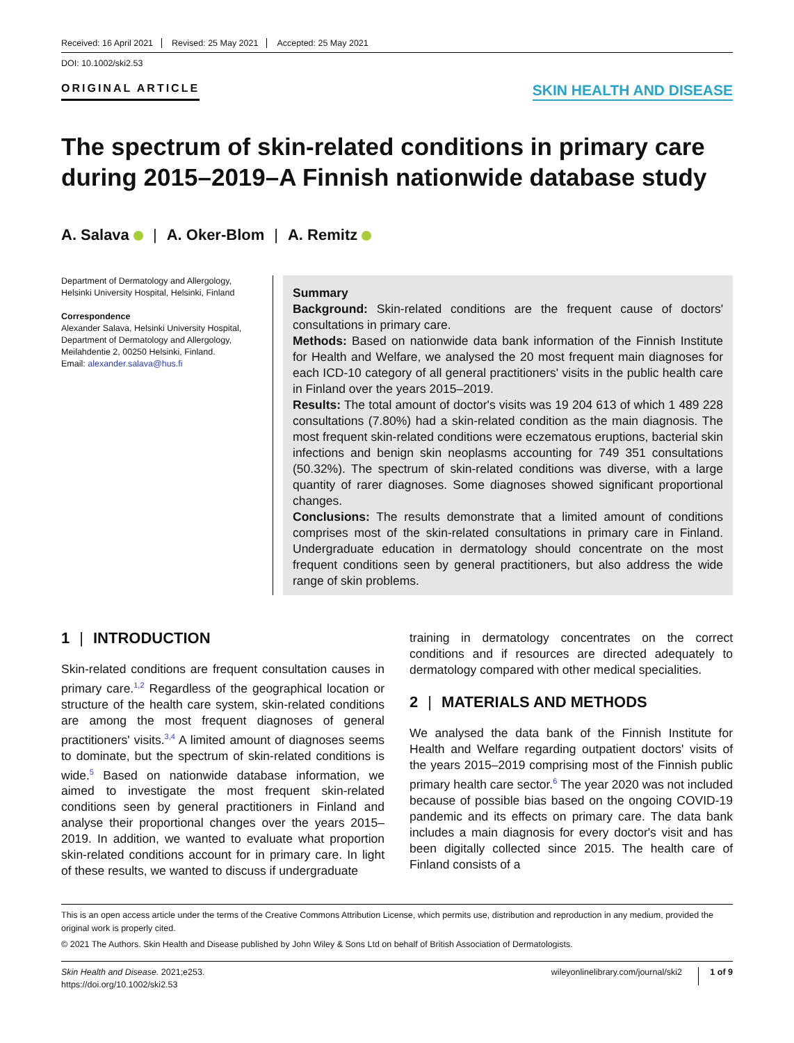Received: 16 April 2021 Revised: 25 May 2021 Accepted: 25 May 2021
DOI: 10.1002/ski2.53
ORIGINAL ARTICLE
SKIN HEALTH AND DISEASE
The spectrum of skin-related conditions in primary care during 2015–2019–A Finnish nationwide database study
A. Salava | A. Oker-Blom | A. Remitz
Department of Dermatology and Allergology, Helsinki University Hospital, Helsinki, Finland
Correspondence
Alexander Salava, Helsinki University Hospital, Department of Dermatology and Allergology, Meilahdentie 2, 00250 Helsinki, Finland.
Email: alexander.salava@hus.fi
Summary
Background: Skin-related conditions are the frequent cause of doctors' consultations in primary care.
Methods: Based on nationwide data bank information of the Finnish Institute for Health and Welfare, we analysed the 20 most frequent main diagnoses for each ICD-10 category of all general practitioners' visits in the public health care in Finland over the years 2015–2019.
Results: The total amount of doctor's visits was 19 204 613 of which 1 489 228 consultations (7.80%) had a skin-related condition as the main diagnosis. The most frequent skin-related conditions were eczematous eruptions, bacterial skin infections and benign skin neoplasms accounting for 749 351 consultations (50.32%). The spectrum of skin-related conditions was diverse, with a large quantity of rarer diagnoses. Some diagnoses showed significant proportional changes.
Conclusions: The results demonstrate that a limited amount of conditions comprises most of the skin-related consultations in primary care in Finland. Undergraduate education in dermatology should concentrate on the most frequent conditions seen by general practitioners, but also address the wide range of skin problems.
1 | INTRODUCTION
Skin-related conditions are frequent consultation causes in primary care.<sup>1,2</sup> Regardless of the geographical location or structure of the health care system, skin-related conditions are among the most frequent diagnoses of general practitioners' visits.<sup>3,4</sup> A limited amount of diagnoses seems to dominate, but the spectrum of skin-related conditions is wide.<sup>5</sup> Based on nationwide database information, we aimed to investigate the most frequent skin-related conditions seen by general practitioners in Finland and analyse their proportional changes over the years 2015–2019. In addition, we wanted to evaluate what proportion skin-related conditions account for in primary care. In light of these results, we wanted to discuss if undergraduate
training in dermatology concentrates on the correct conditions and if resources are directed adequately to dermatology compared with other medical specialities.
2 | MATERIALS AND METHODS
We analysed the data bank of the Finnish Institute for Health and Welfare regarding outpatient doctors' visits of the years 2015–2019 comprising most of the Finnish public primary health care sector.<sup>6</sup> The year 2020 was not included because of possible bias based on the ongoing COVID-19 pandemic and its effects on primary care. The data bank includes a main diagnosis for every doctor's visit and has been digitally collected since 2015. The health care of Finland consists of a
This is an open access article under the terms of the Creative Commons Attribution License, which permits use, distribution and reproduction in any medium, provided the original work is properly cited.
© 2021 The Authors. Skin Health and Disease published by John Wiley & Sons Ltd on behalf of British Association of Dermatologists.
Skin Health and Disease. 2021;e253.
https://doi.org/10.1002/ski2.53
wileyonlinelibrary.com/journal/ski2 1 of 9